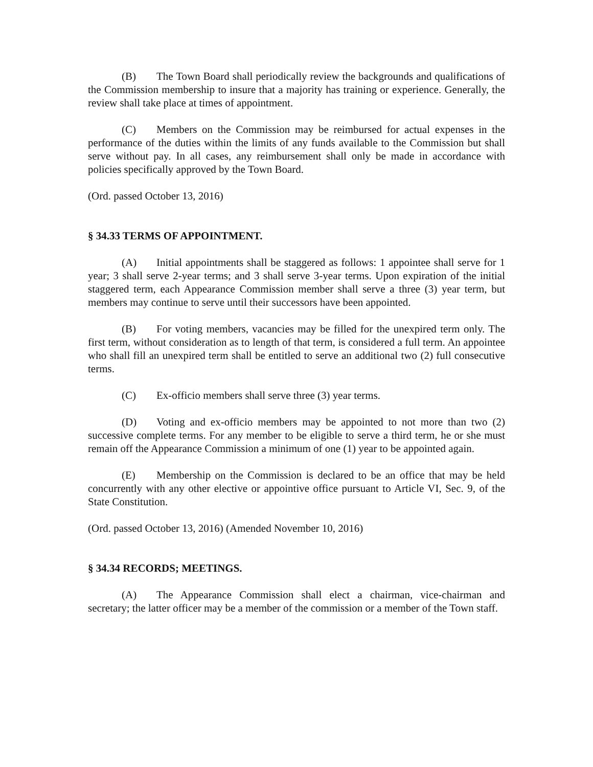(B) The Town Board shall periodically review the backgrounds and qualifications of the Commission membership to insure that a majority has training or experience. Generally, the review shall take place at times of appointment.
(C) Members on the Commission may be reimbursed for actual expenses in the performance of the duties within the limits of any funds available to the Commission but shall serve without pay. In all cases, any reimbursement shall only be made in accordance with policies specifically approved by the Town Board.
(Ord. passed October 13, 2016)
§ 34.33 TERMS OF APPOINTMENT.
(A) Initial appointments shall be staggered as follows: 1 appointee shall serve for 1 year; 3 shall serve 2-year terms; and 3 shall serve 3-year terms. Upon expiration of the initial staggered term, each Appearance Commission member shall serve a three (3) year term, but members may continue to serve until their successors have been appointed.
(B) For voting members, vacancies may be filled for the unexpired term only. The first term, without consideration as to length of that term, is considered a full term. An appointee who shall fill an unexpired term shall be entitled to serve an additional two (2) full consecutive terms.
(C) Ex-officio members shall serve three (3) year terms.
(D) Voting and ex-officio members may be appointed to not more than two (2) successive complete terms. For any member to be eligible to serve a third term, he or she must remain off the Appearance Commission a minimum of one (1) year to be appointed again.
(E) Membership on the Commission is declared to be an office that may be held concurrently with any other elective or appointive office pursuant to Article VI, Sec. 9, of the State Constitution.
(Ord. passed October 13, 2016) (Amended November 10, 2016)
§ 34.34 RECORDS; MEETINGS.
(A) The Appearance Commission shall elect a chairman, vice-chairman and secretary; the latter officer may be a member of the commission or a member of the Town staff.